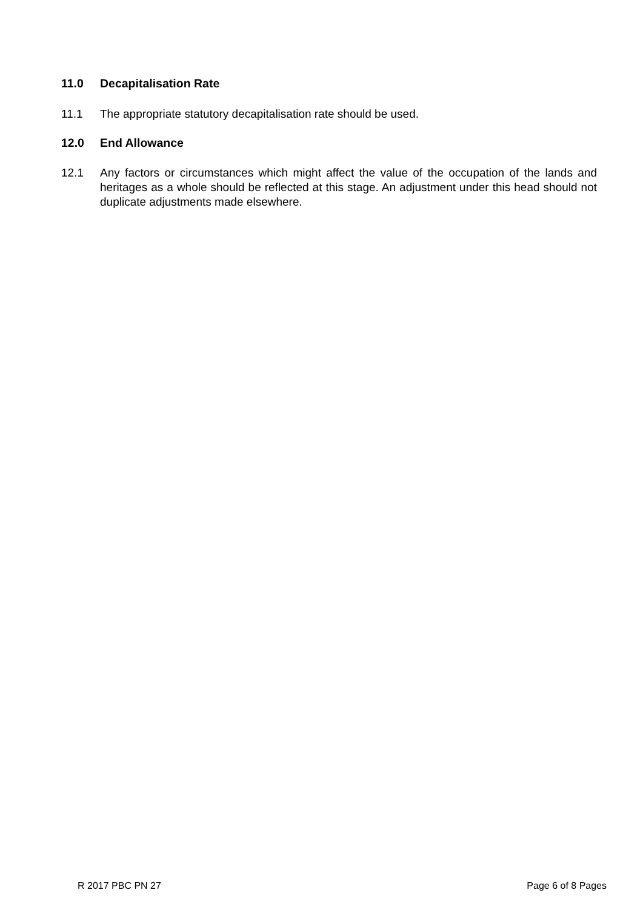11.0 Decapitalisation Rate
11.1 The appropriate statutory decapitalisation rate should be used.
12.0 End Allowance
12.1 Any factors or circumstances which might affect the value of the occupation of the lands and heritages as a whole should be reflected at this stage. An adjustment under this head should not duplicate adjustments made elsewhere.
R 2017 PBC PN 27 Page 6 of 8 Pages